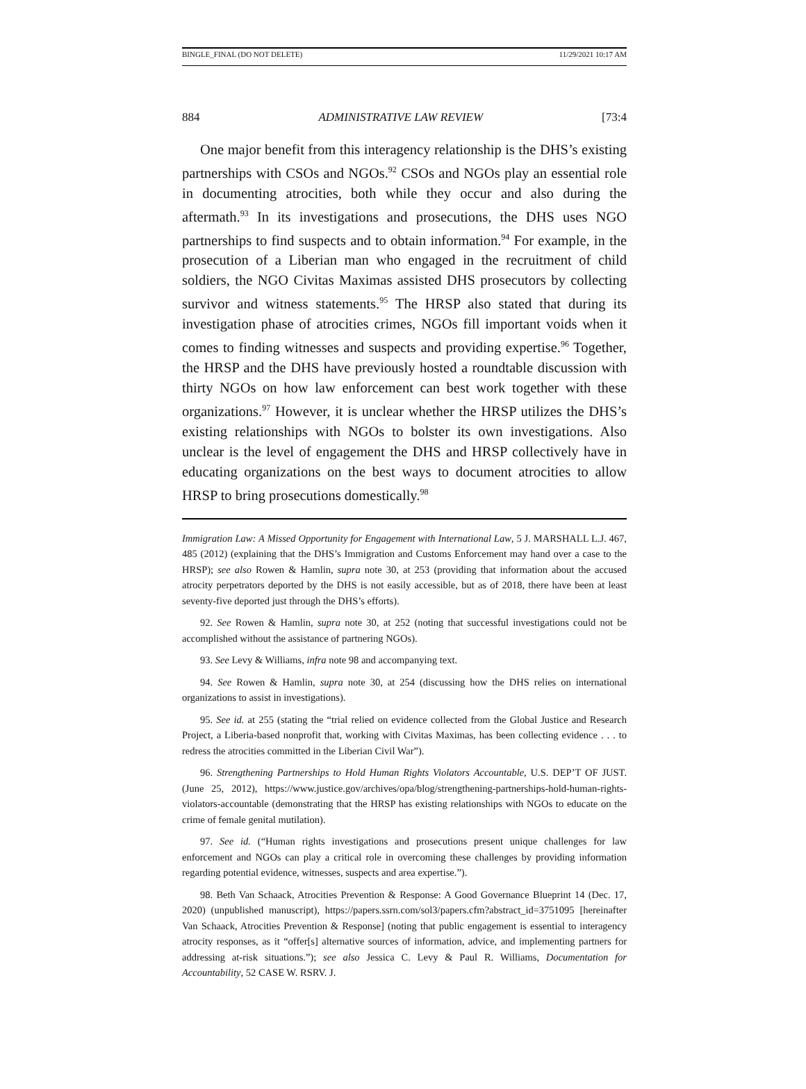BINGLE_FINAL (DO NOT DELETE) 11/29/2021 10:17 AM
884 ADMINISTRATIVE LAW REVIEW [73:4
One major benefit from this interagency relationship is the DHS’s existing partnerships with CSOs and NGOs.<sup>92</sup> CSOs and NGOs play an essential role in documenting atrocities, both while they occur and also during the aftermath.<sup>93</sup> In its investigations and prosecutions, the DHS uses NGO partnerships to find suspects and to obtain information.<sup>94</sup> For example, in the prosecution of a Liberian man who engaged in the recruitment of child soldiers, the NGO Civitas Maximas assisted DHS prosecutors by collecting survivor and witness statements.<sup>95</sup> The HRSP also stated that during its investigation phase of atrocities crimes, NGOs fill important voids when it comes to finding witnesses and suspects and providing expertise.<sup>96</sup> Together, the HRSP and the DHS have previously hosted a roundtable discussion with thirty NGOs on how law enforcement can best work together with these organizations.<sup>97</sup> However, it is unclear whether the HRSP utilizes the DHS’s existing relationships with NGOs to bolster its own investigations. Also unclear is the level of engagement the DHS and HRSP collectively have in educating organizations on the best ways to document atrocities to allow HRSP to bring prosecutions domestically.<sup>98</sup>
Immigration Law: A Missed Opportunity for Engagement with International Law, 5 J. MARSHALL L.J. 467, 485 (2012) (explaining that the DHS’s Immigration and Customs Enforcement may hand over a case to the HRSP); see also Rowen & Hamlin, supra note 30, at 253 (providing that information about the accused atrocity perpetrators deported by the DHS is not easily accessible, but as of 2018, there have been at least seventy-five deported just through the DHS’s efforts).
92. See Rowen & Hamlin, supra note 30, at 252 (noting that successful investigations could not be accomplished without the assistance of partnering NGOs).
93. See Levy & Williams, infra note 98 and accompanying text.
94. See Rowen & Hamlin, supra note 30, at 254 (discussing how the DHS relies on international organizations to assist in investigations).
95. See id. at 255 (stating the “trial relied on evidence collected from the Global Justice and Research Project, a Liberia-based nonprofit that, working with Civitas Maximas, has been collecting evidence . . . to redress the atrocities committed in the Liberian Civil War”).
96. Strengthening Partnerships to Hold Human Rights Violators Accountable, U.S. DEP’T OF JUST. (June 25, 2012), https://www.justice.gov/archives/opa/blog/strengthening-partnerships-hold-human-rights-violators-accountable (demonstrating that the HRSP has existing relationships with NGOs to educate on the crime of female genital mutilation).
97. See id. (“Human rights investigations and prosecutions present unique challenges for law enforcement and NGOs can play a critical role in overcoming these challenges by providing information regarding potential evidence, witnesses, suspects and area expertise.”).
98. Beth Van Schaack, Atrocities Prevention & Response: A Good Governance Blueprint 14 (Dec. 17, 2020) (unpublished manuscript), https://papers.ssrn.com/sol3/papers.cfm?abstract_id=3751095 [hereinafter Van Schaack, Atrocities Prevention & Response] (noting that public engagement is essential to interagency atrocity responses, as it “offer[s] alternative sources of information, advice, and implementing partners for addressing at-risk situations.”); see also Jessica C. Levy & Paul R. Williams, Documentation for Accountability, 52 CASE W. RSRV. J.